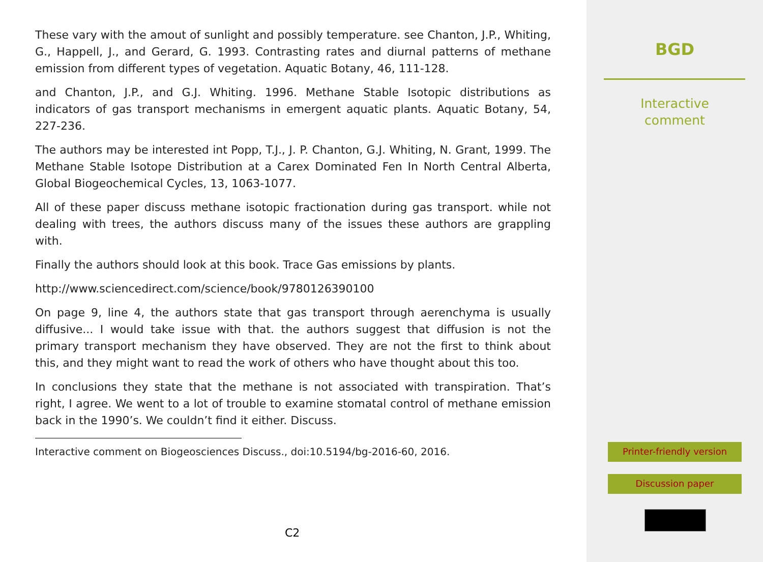These vary with the amout of sunlight and possibly temperature. see Chanton, J.P., Whiting, G., Happell, J., and Gerard, G. 1993. Contrasting rates and diurnal patterns of methane emission from different types of vegetation. Aquatic Botany, 46, 111-128.
and Chanton, J.P., and G.J. Whiting. 1996. Methane Stable Isotopic distributions as indicators of gas transport mechanisms in emergent aquatic plants. Aquatic Botany, 54, 227-236.
The authors may be interested int Popp, T.J., J. P. Chanton, G.J. Whiting, N. Grant, 1999. The Methane Stable Isotope Distribution at a Carex Dominated Fen In North Central Alberta, Global Biogeochemical Cycles, 13, 1063-1077.
All of these paper discuss methane isotopic fractionation during gas transport. while not dealing with trees, the authors discuss many of the issues these authors are grappling with.
Finally the authors should look at this book. Trace Gas emissions by plants.
http://www.sciencedirect.com/science/book/9780126390100
On page 9, line 4, the authors state that gas transport through aerenchyma is usually diffusive... I would take issue with that. the authors suggest that diffusion is not the primary transport mechanism they have observed. They are not the first to think about this, and they might want to read the work of others who have thought about this too.
In conclusions they state that the methane is not associated with transpiration. That’s right, I agree. We went to a lot of trouble to examine stomatal control of methane emission back in the 1990’s. We couldn’t find it either. Discuss.
Interactive comment on Biogeosciences Discuss., doi:10.5194/bg-2016-60, 2016.
C2
BGD
Interactive
comment
Printer-friendly version
Discussion paper